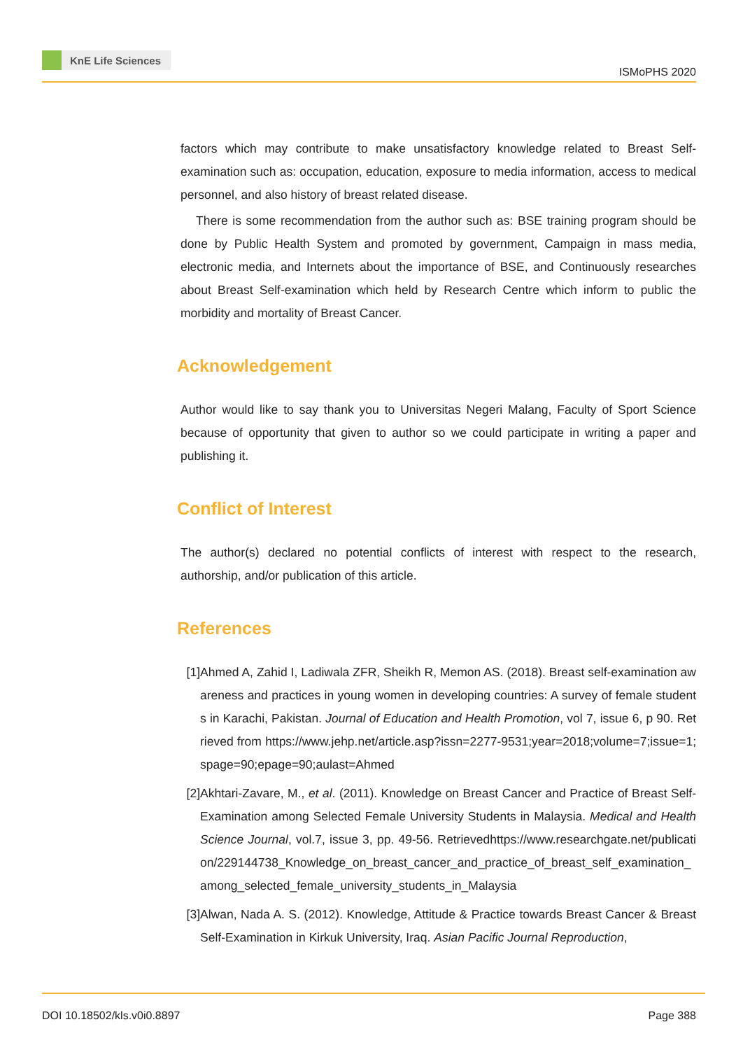KnE Life Sciences
ISMoPHS 2020
factors which may contribute to make unsatisfactory knowledge related to Breast Self-examination such as: occupation, education, exposure to media information, access to medical personnel, and also history of breast related disease.
There is some recommendation from the author such as: BSE training program should be done by Public Health System and promoted by government, Campaign in mass media, electronic media, and Internets about the importance of BSE, and Continuously researches about Breast Self-examination which held by Research Centre which inform to public the morbidity and mortality of Breast Cancer.
Acknowledgement
Author would like to say thank you to Universitas Negeri Malang, Faculty of Sport Science because of opportunity that given to author so we could participate in writing a paper and publishing it.
Conflict of Interest
The author(s) declared no potential conflicts of interest with respect to the research, authorship, and/or publication of this article.
References
[1] Ahmed A, Zahid I, Ladiwala ZFR, Sheikh R, Memon AS. (2018). Breast self-examination awareness and practices in young women in developing countries: A survey of female students in Karachi, Pakistan. Journal of Education and Health Promotion, vol 7, issue 6, p 90. Retrieved from https://www.jehp.net/article.asp?issn=2277-9531;year=2018;volume=7;issue=1;spage=90;epage=90;aulast=Ahmed
[2] Akhtari-Zavare, M., et al. (2011). Knowledge on Breast Cancer and Practice of Breast Self-Examination among Selected Female University Students in Malaysia. Medical and Health Science Journal, vol.7, issue 3, pp. 49-56. Retrievedhttps://www.researchgate.net/publication/229144738_Knowledge_on_breast_cancer_and_practice_of_breast_self_examination_among_selected_female_university_students_in_Malaysia
[3] Alwan, Nada A. S. (2012). Knowledge, Attitude & Practice towards Breast Cancer & Breast Self-Examination in Kirkuk University, Iraq. Asian Pacific Journal Reproduction,
DOI 10.18502/kls.v0i0.8897 Page 388